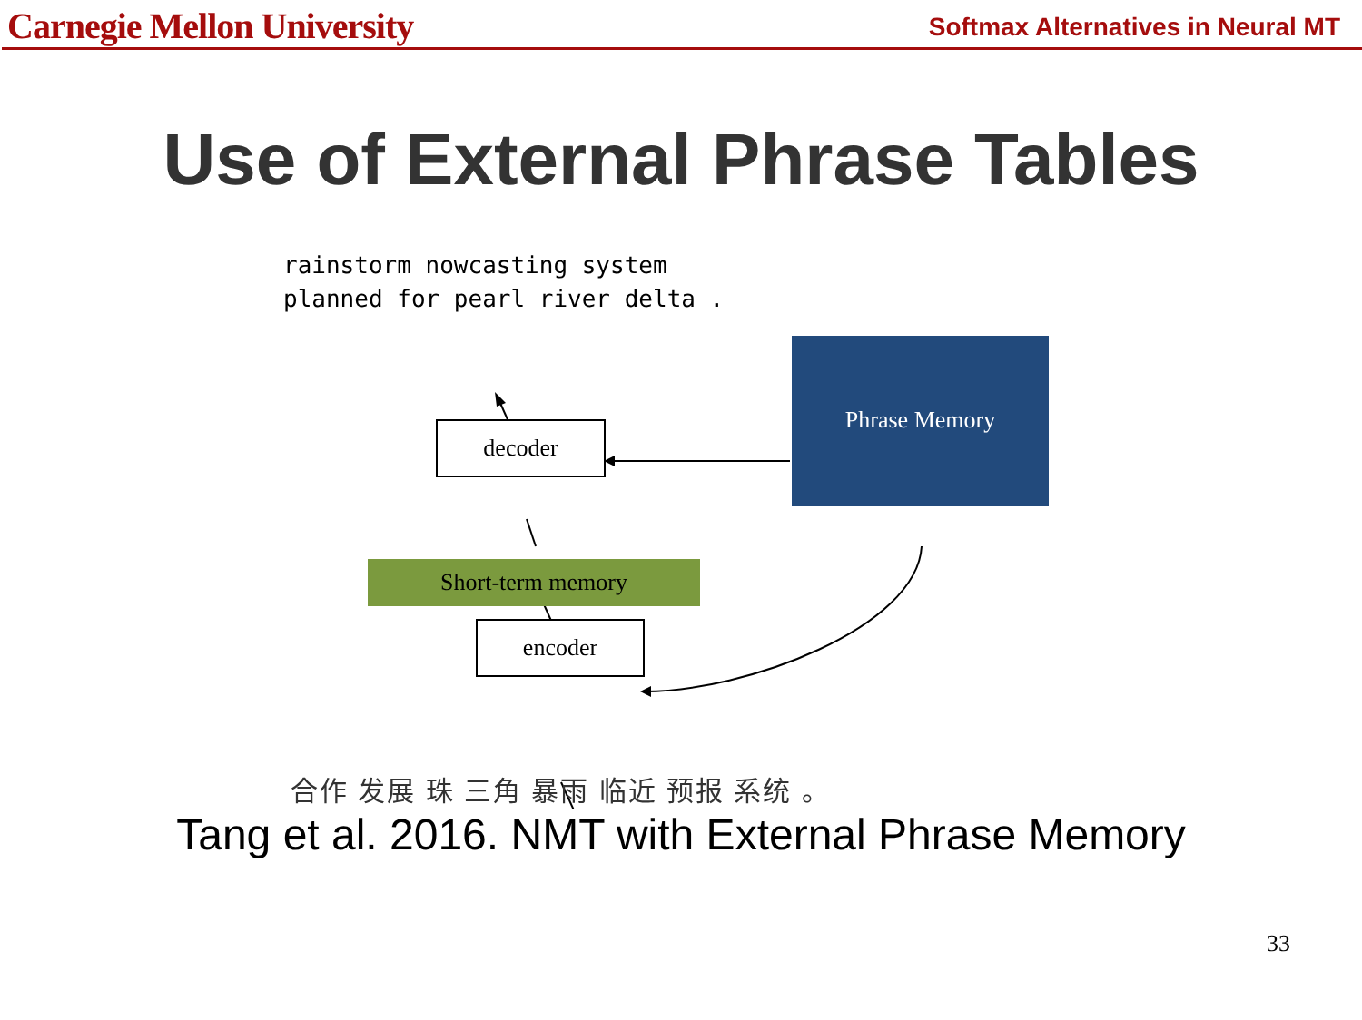Carnegie Mellon University Softmax Alternatives in Neural MT
Use of External Phrase Tables
rainstorm nowcasting system
planned for pearl river delta .
decoder
Phrase Memory
Short-term memory
encoder
合作 发展 珠 三角 暴雨 临近 预报 系统 。
Tang et al. 2016. NMT with External Phrase Memory
33